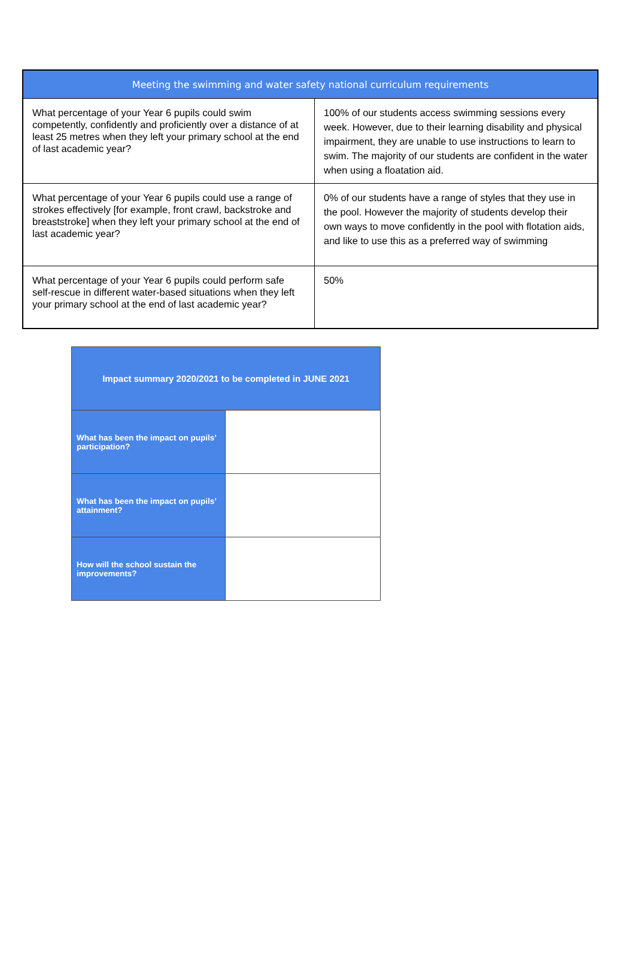| Meeting the swimming and water safety national curriculum requirements | |
| --- | --- |
| What percentage of your Year 6 pupils could swim competently, confidently and proficiently over a distance of at least 25 metres when they left your primary school at the end of last academic year? | 100% of our students access swimming sessions every week. However, due to their learning disability and physical impairment, they are unable to use instructions to learn to swim. The majority of our students are confident in the water when using a floatation aid. |
| What percentage of your Year 6 pupils could use a range of strokes effectively [for example, front crawl, backstroke and breaststroke] when they left your primary school at the end of last academic year? | 0% of our students have a range of styles that they use in the pool. However the majority of students develop their own ways to move confidently in the pool with flotation aids, and like to use this as a preferred way of swimming |
| What percentage of your Year 6 pupils could perform safe self-rescue in different water-based situations when they left your primary school at the end of last academic year? | 50% |
| Impact summary 2020/2021 to be completed in JUNE 2021 | |
| --- | --- |
| What has been the impact on pupils’ participation? | |
| What has been the impact on pupils’ attainment? | |
| How will the school sustain the improvements? | |